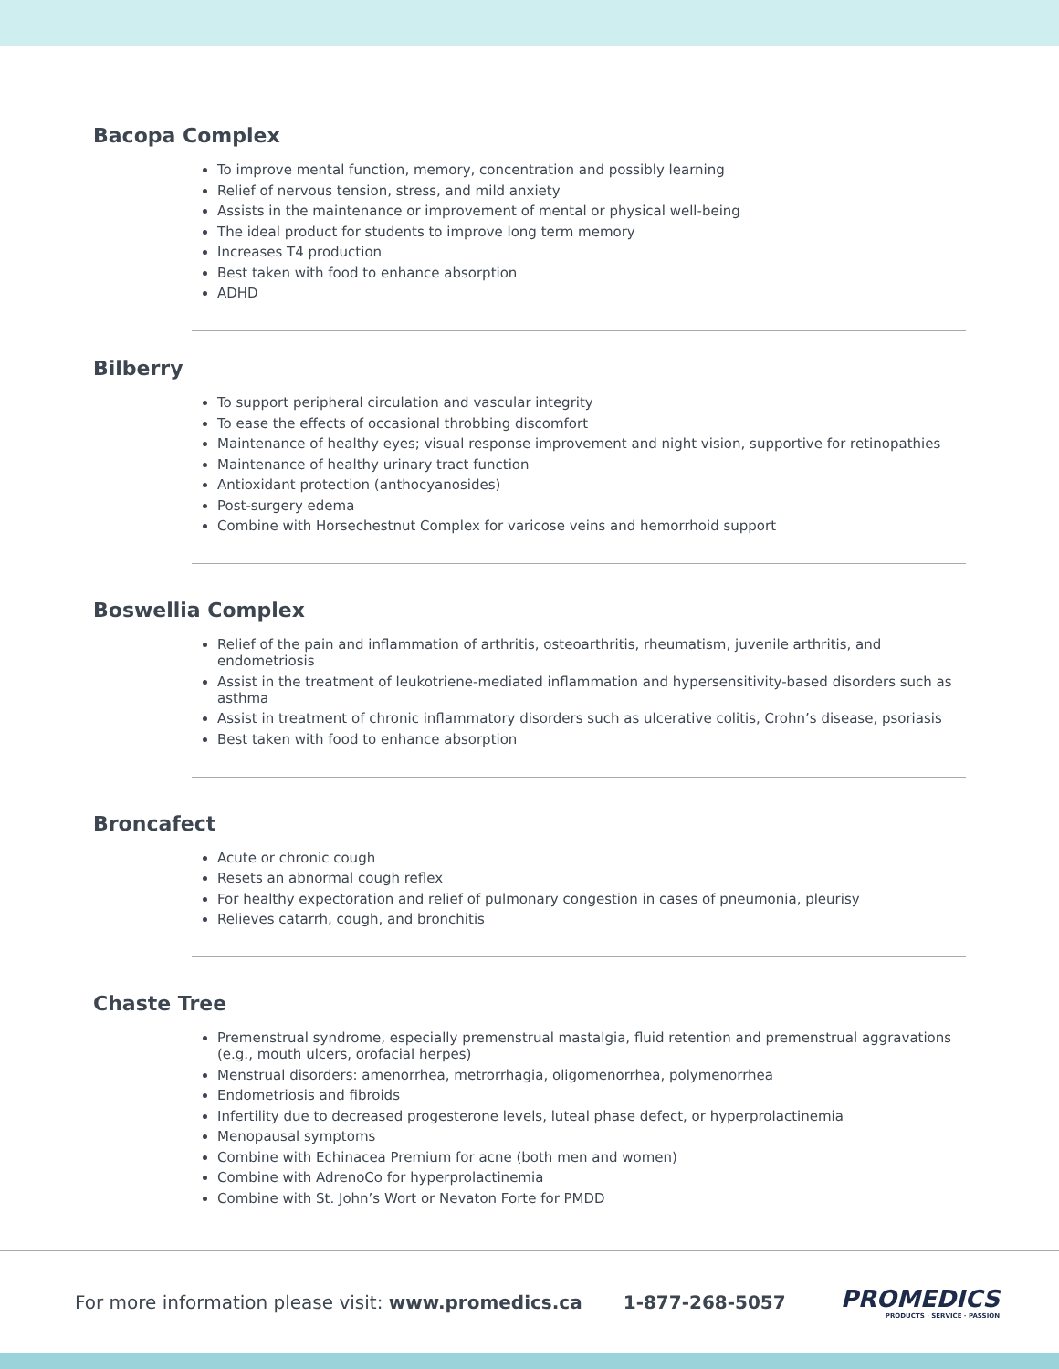Bacopa Complex
To improve mental function, memory, concentration and possibly learning
Relief of nervous tension, stress, and mild anxiety
Assists in the maintenance or improvement of mental or physical well-being
The ideal product for students to improve long term memory
Increases T4 production
Best taken with food to enhance absorption
ADHD
Bilberry
To support peripheral circulation and vascular integrity
To ease the effects of occasional throbbing discomfort
Maintenance of healthy eyes; visual response improvement and night vision, supportive for retinopathies
Maintenance of healthy urinary tract function
Antioxidant protection (anthocyanosides)
Post-surgery edema
Combine with Horsechestnut Complex for varicose veins and hemorrhoid support
Boswellia Complex
Relief of the pain and inflammation of arthritis, osteoarthritis, rheumatism, juvenile arthritis, and endometriosis
Assist in the treatment of leukotriene-mediated inflammation and hypersensitivity-based disorders such as asthma
Assist in treatment of chronic inflammatory disorders such as ulcerative colitis, Crohn’s disease, psoriasis
Best taken with food to enhance absorption
Broncafect
Acute or chronic cough
Resets an abnormal cough reflex
For healthy expectoration and relief of pulmonary congestion in cases of pneumonia, pleurisy
Relieves catarrh, cough, and bronchitis
Chaste Tree
Premenstrual syndrome, especially premenstrual mastalgia, fluid retention and premenstrual aggravations (e.g., mouth ulcers, orofacial herpes)
Menstrual disorders: amenorrhea, metrorrhagia, oligomenorrhea, polymenorrhea
Endometriosis and fibroids
Infertility due to decreased progesterone levels, luteal phase defect, or hyperprolactinemia
Menopausal symptoms
Combine with Echinacea Premium for acne (both men and women)
Combine with AdrenoCo for hyperprolactinemia
Combine with St. John’s Wort or Nevaton Forte for PMDD
For more information please visit: www.promedics.ca
1-877-268-5057
PROMEDICS
PRODUCTS · SERVICE · PASSION